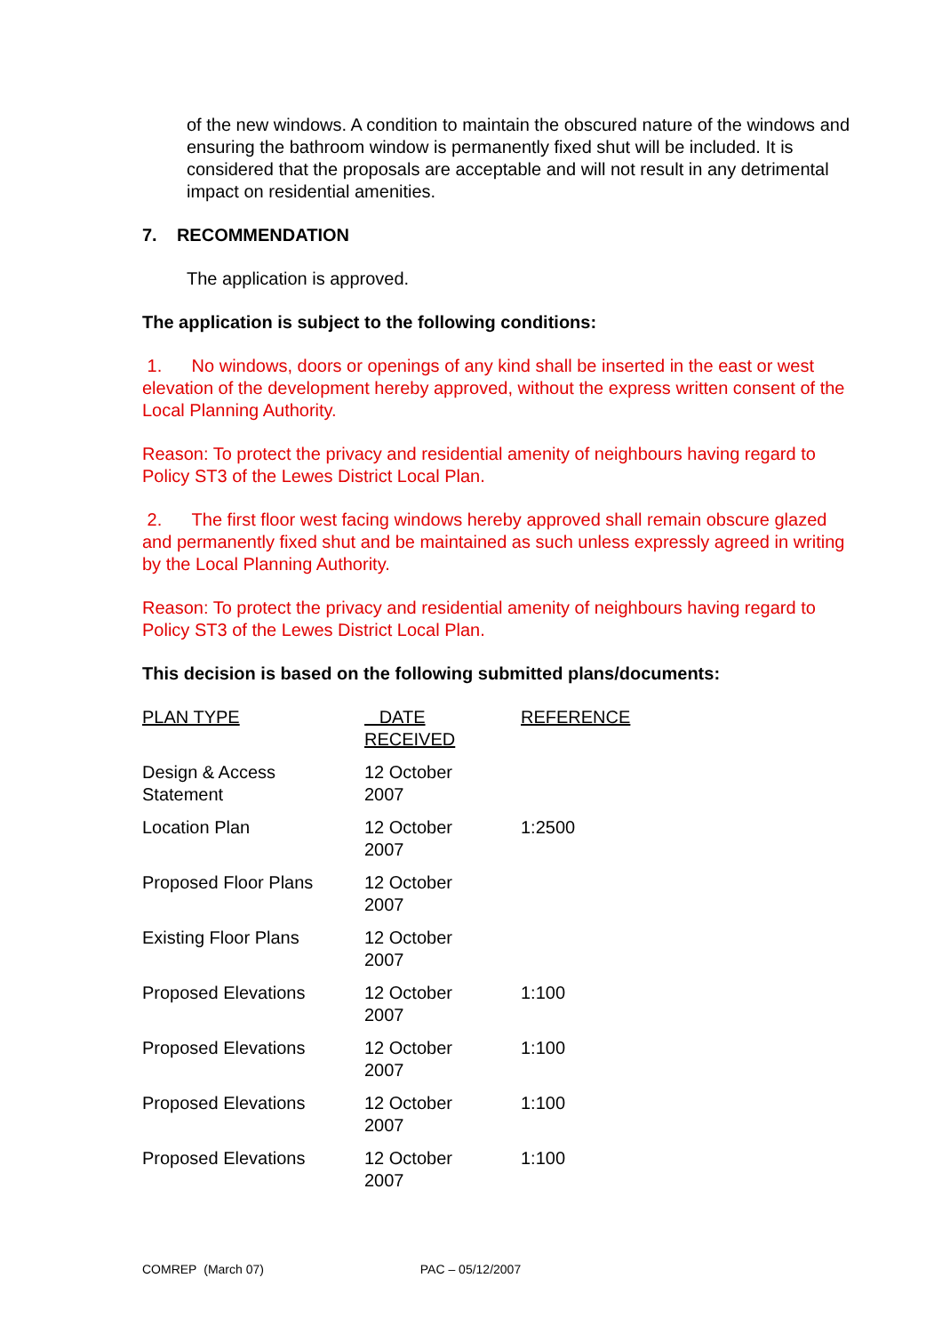of the new windows. A condition to maintain the obscured nature of the windows and ensuring the bathroom window is permanently fixed shut will be included. It is considered that the proposals are acceptable and will not result in any detrimental impact on residential amenities.
7. RECOMMENDATION
The application is approved.
The application is subject to the following conditions:
1. No windows, doors or openings of any kind shall be inserted in the east or west elevation of the development hereby approved, without the express written consent of the Local Planning Authority.
Reason: To protect the privacy and residential amenity of neighbours having regard to Policy ST3 of the Lewes District Local Plan.
2. The first floor west facing windows hereby approved shall remain obscure glazed and permanently fixed shut and be maintained as such unless expressly agreed in writing by the Local Planning Authority.
Reason: To protect the privacy and residential amenity of neighbours having regard to Policy ST3 of the Lewes District Local Plan.
This decision is based on the following submitted plans/documents:
| PLAN TYPE | DATE RECEIVED | REFERENCE |
| --- | --- | --- |
| Design & Access Statement | 12 October 2007 | |
| Location Plan | 12 October 2007 | 1:2500 |
| Proposed Floor Plans | 12 October 2007 | |
| Existing Floor Plans | 12 October 2007 | |
| Proposed Elevations | 12 October 2007 | 1:100 |
| Proposed Elevations | 12 October 2007 | 1:100 |
| Proposed Elevations | 12 October 2007 | 1:100 |
| Proposed Elevations | 12 October 2007 | 1:100 |
COMREP (March 07) PAC – 05/12/2007